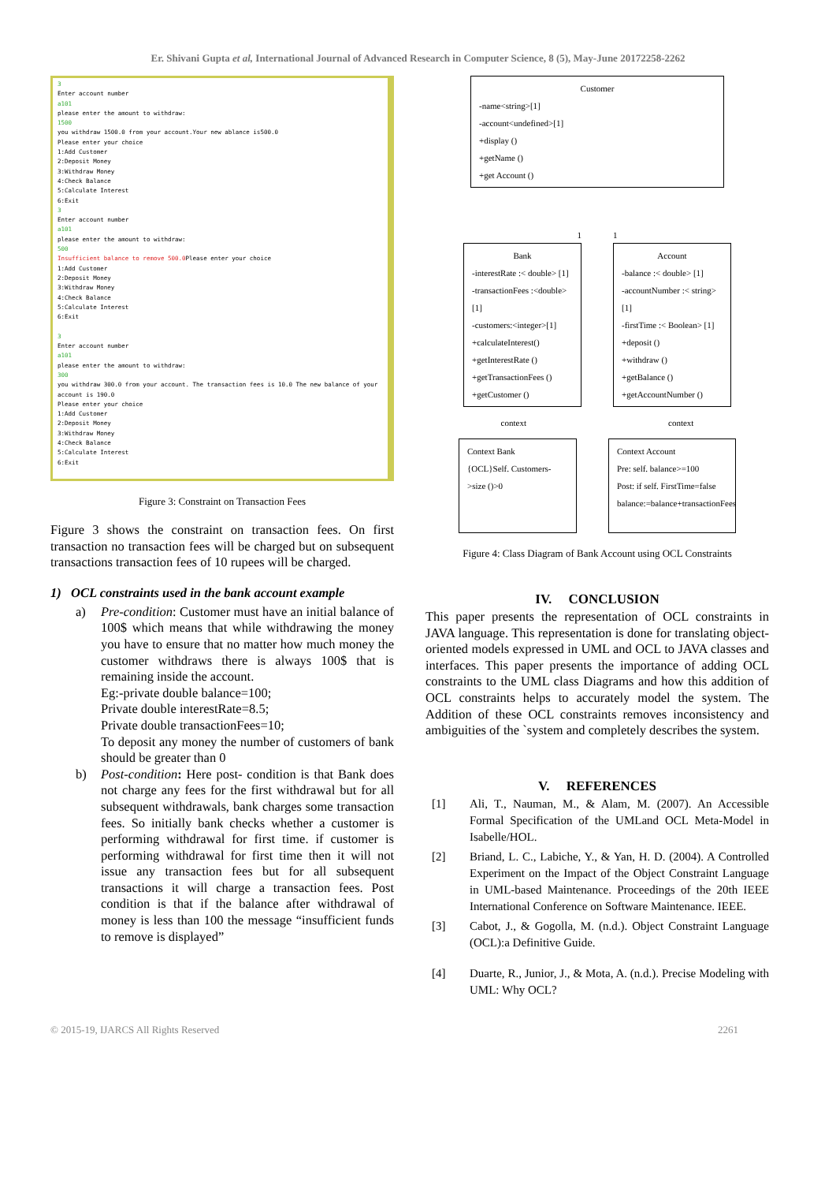Er. Shivani Gupta et al, International Journal of Advanced Research in Computer Science, 8 (5), May-June 20172258-2262
3
Enter account number
a101
please enter the amount to withdraw:
1500
you withdraw 1500.0 from your account.Your new ablance is500.0
Please enter your choice
1:Add Customer
2:Deposit Money
3:Withdraw Money
4:Check Balance
5:Calculate Interest
6:Exit
3
Enter account number
a101
please enter the amount to withdraw:
500
Insufficient balance to remove 500.0 Please enter your choice
1:Add Customer
2:Deposit Money
3:Withdraw Money
4:Check Balance
5:Calculate Interest
6:Exit
3
Enter account number
a101
please enter the amount to withdraw:
300
you withdraw 300.0 from your account. The transaction fees is 10.0 The new balance of your account is 190.0
Please enter your choice
1:Add Customer
2:Deposit Money
3:Withdraw Money
4:Check Balance
5:Calculate Interest
6:Exit
Figure 3: Constraint on Transaction Fees
Figure 3 shows the constraint on transaction fees. On first transaction no transaction fees will be charged but on subsequent transactions transaction fees of 10 rupees will be charged.
1) OCL constraints used in the bank account example
a) Pre-condition: Customer must have an initial balance of 100$ which means that while withdrawing the money you have to ensure that no matter how much money the customer withdraws there is always 100$ that is remaining inside the account.
Eg:-private double balance=100;
Private double interestRate=8.5;
Private double transactionFees=10;
To deposit any money the number of customers of bank should be greater than 0
b) Post-condition: Here post- condition is that Bank does not charge any fees for the first withdrawal but for all subsequent withdrawals, bank charges some transaction fees. So initially bank checks whether a customer is performing withdrawal for first time. if customer is performing withdrawal for first time then it will not issue any transaction fees but for all subsequent transactions it will charge a transaction fees. Post condition is that if the balance after withdrawal of money is less than 100 the message “insufficient funds to remove is displayed”
Customer
-name<string>[1]
-account<undefined>[1]
+display ()
+getName ()
+get Account ()
1 1
Bank
-interestRate :< double> [1]
-transactionFees :<double> [1]
-customers:<integer>[1]
+calculateInterest()
+getInterestRate ()
+getTransactionFees ()
+getCustomer ()
Account
-balance :< double> [1]
-accountNumber :< string> [1]
-firstTime :< Boolean> [1]
+deposit ()
+withdraw ()
+getBalance ()
+getAccountNumber ()
context context
Context Bank
{OCL}Self. Customers->size ()>0
Context Account
Pre: self. balance>=100
Post: if self. FirstTime=false
balance:=balance+transactionFees
Figure 4: Class Diagram of Bank Account using OCL Constraints
IV. CONCLUSION
This paper presents the representation of OCL constraints in JAVA language. This representation is done for translating object-oriented models expressed in UML and OCL to JAVA classes and interfaces. This paper presents the importance of adding OCL constraints to the UML class Diagrams and how this addition of OCL constraints helps to accurately model the system. The Addition of these OCL constraints removes inconsistency and ambiguities of the `system and completely describes the system.
V. REFERENCES
[1] Ali, T., Nauman, M., & Alam, M. (2007). An Accessible Formal Specification of the UMLand OCL Meta-Model in Isabelle/HOL.
[2] Briand, L. C., Labiche, Y., & Yan, H. D. (2004). A Controlled Experiment on the Impact of the Object Constraint Language in UML-based Maintenance. Proceedings of the 20th IEEE International Conference on Software Maintenance. IEEE.
[3] Cabot, J., & Gogolla, M. (n.d.). Object Constraint Language (OCL):a Definitive Guide.
[4] Duarte, R., Junior, J., & Mota, A. (n.d.). Precise Modeling with UML: Why OCL?
© 2015-19, IJARCS All Rights Reserved 2261